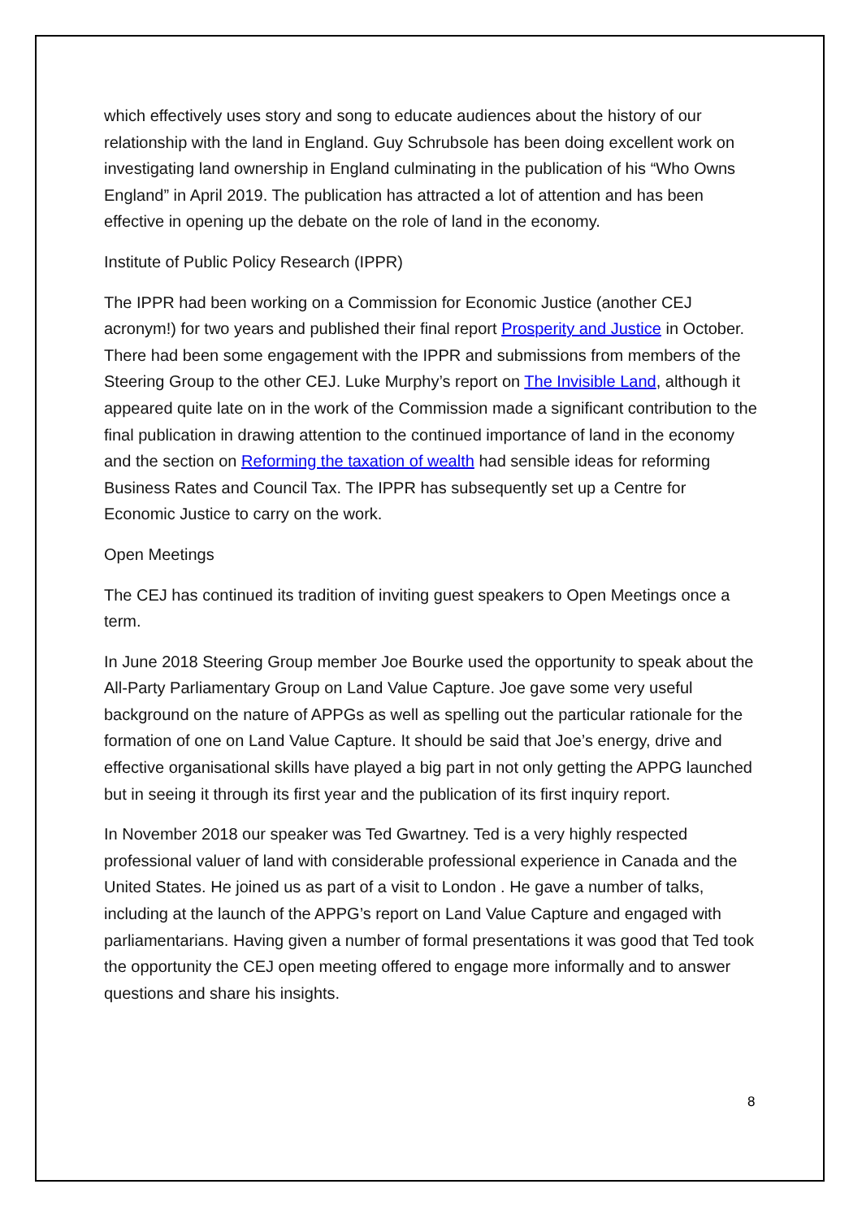which effectively uses story and song to educate audiences about the history of our relationship with the land in England. Guy Schrubsole has been doing excellent work on investigating land ownership in England culminating in the publication of his “Who Owns England” in April 2019. The publication has attracted a lot of attention and has been effective in opening up the debate on the role of land in the economy.
Institute of Public Policy Research (IPPR)
The IPPR had been working on a Commission for Economic Justice (another CEJ acronym!) for two years and published their final report Prosperity and Justice in October. There had been some engagement with the IPPR and submissions from members of the Steering Group to the other CEJ. Luke Murphy’s report on The Invisible Land, although it appeared quite late on in the work of the Commission made a significant contribution to the final publication in drawing attention to the continued importance of land in the economy and the section on Reforming the taxation of wealth had sensible ideas for reforming Business Rates and Council Tax. The IPPR has subsequently set up a Centre for Economic Justice to carry on the work.
Open Meetings
The CEJ has continued its tradition of inviting guest speakers to Open Meetings once a term.
In June 2018 Steering Group member Joe Bourke used the opportunity to speak about the All-Party Parliamentary Group on Land Value Capture. Joe gave some very useful background on the nature of APPGs as well as spelling out the particular rationale for the formation of one on Land Value Capture. It should be said that Joe’s energy, drive and effective organisational skills have played a big part in not only getting the APPG launched but in seeing it through its first year and the publication of its first inquiry report.
In November 2018 our speaker was Ted Gwartney. Ted is a very highly respected professional valuer of land with considerable professional experience in Canada and the United States. He joined us as part of a visit to London . He gave a number of talks, including at the launch of the APPG’s report on Land Value Capture and engaged with parliamentarians. Having given a number of formal presentations it was good that Ted took the opportunity the CEJ open meeting offered to engage more informally and to answer questions and share his insights.
8